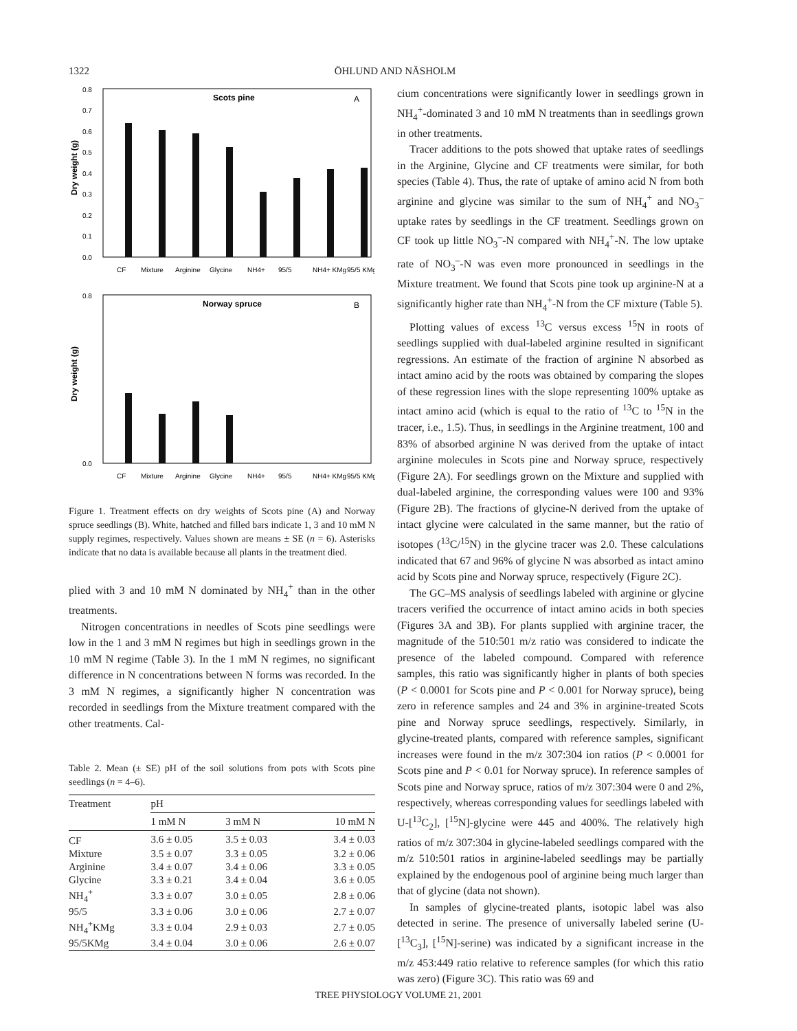1322 ÖHLUND AND NÄSHOLM
Scots pine
A
0.8
0.7
0.6
0.5
0.4
0.3
0.2
0.1
0.0
Dry weight (g)
CF
Mixture
Arginine
Glycine
NH4+
95/5
NH4+ KMg
95/5 KMg
Norway spruce
B
0.8
0.0
Dry weight (g)
CF
Mixture
Arginine
Glycine
NH4+
95/5
NH4+ KMg
95/5 KMg
Figure 1. Treatment effects on dry weights of Scots pine (A) and Norway spruce seedlings (B). White, hatched and filled bars indicate 1, 3 and 10 mM N supply regimes, respectively. Values shown are means ± SE (n = 6). Asterisks indicate that no data is available because all plants in the treatment died.
plied with 3 and 10 mM N dominated by NH<sub>4</sub><sup>+</sup> than in the other treatments.
Nitrogen concentrations in needles of Scots pine seedlings were low in the 1 and 3 mM N regimes but high in seedlings grown in the 10 mM N regime (Table 3). In the 1 mM N regimes, no significant difference in N concentrations between N forms was recorded. In the 3 mM N regimes, a significantly higher N concentration was recorded in seedlings from the Mixture treatment compared with the other treatments. Cal-
Table 2. Mean (± SE) pH of the soil solutions from pots with Scots pine seedlings (n = 4–6).
| Treatment | pH | | |
| --- | --- | --- | --- |
| | 1 mM N | 3 mM N | 10 mM N |
| CF | 3.6 ± 0.05 | 3.5 ± 0.03 | 3.4 ± 0.03 |
| Mixture | 3.5 ± 0.07 | 3.3 ± 0.05 | 3.2 ± 0.06 |
| Arginine | 3.4 ± 0.07 | 3.4 ± 0.06 | 3.3 ± 0.05 |
| Glycine | 3.3 ± 0.21 | 3.4 ± 0.04 | 3.6 ± 0.05 |
| NH<sub>4</sub><sup>+</sup> | 3.3 ± 0.07 | 3.0 ± 0.05 | 2.8 ± 0.06 |
| 95/5 | 3.3 ± 0.06 | 3.0 ± 0.06 | 2.7 ± 0.07 |
| NH<sub>4</sub><sup>+</sup>KMg | 3.3 ± 0.04 | 2.9 ± 0.03 | 2.7 ± 0.05 |
| 95/5KMg | 3.4 ± 0.04 | 3.0 ± 0.06 | 2.6 ± 0.07 |
cium concentrations were significantly lower in seedlings grown in NH<sub>4</sub><sup>+</sup>-dominated 3 and 10 mM N treatments than in seedlings grown in other treatments.
Tracer additions to the pots showed that uptake rates of seedlings in the Arginine, Glycine and CF treatments were similar, for both species (Table 4). Thus, the rate of uptake of amino acid N from both arginine and glycine was similar to the sum of NH<sub>4</sub><sup>+</sup> and NO<sub>3</sub><sup>–</sup> uptake rates by seedlings in the CF treatment. Seedlings grown on CF took up little NO<sub>3</sub><sup>–</sup>-N compared with NH<sub>4</sub><sup>+</sup>-N. The low uptake rate of NO<sub>3</sub><sup>–</sup>-N was even more pronounced in seedlings in the Mixture treatment. We found that Scots pine took up arginine-N at a significantly higher rate than NH<sub>4</sub><sup>+</sup>-N from the CF mixture (Table 5).
Plotting values of excess <sup>13</sup>C versus excess <sup>15</sup>N in roots of seedlings supplied with dual-labeled arginine resulted in significant regressions. An estimate of the fraction of arginine N absorbed as intact amino acid by the roots was obtained by comparing the slopes of these regression lines with the slope representing 100% uptake as intact amino acid (which is equal to the ratio of <sup>13</sup>C to <sup>15</sup>N in the tracer, i.e., 1.5). Thus, in seedlings in the Arginine treatment, 100 and 83% of absorbed arginine N was derived from the uptake of intact arginine molecules in Scots pine and Norway spruce, respectively (Figure 2A). For seedlings grown on the Mixture and supplied with dual-labeled arginine, the corresponding values were 100 and 93% (Figure 2B). The fractions of glycine-N derived from the uptake of intact glycine were calculated in the same manner, but the ratio of isotopes (<sup>13</sup>C/<sup>15</sup>N) in the glycine tracer was 2.0. These calculations indicated that 67 and 96% of glycine N was absorbed as intact amino acid by Scots pine and Norway spruce, respectively (Figure 2C).
The GC–MS analysis of seedlings labeled with arginine or glycine tracers verified the occurrence of intact amino acids in both species (Figures 3A and 3B). For plants supplied with arginine tracer, the magnitude of the 510:501 m/z ratio was considered to indicate the presence of the labeled compound. Compared with reference samples, this ratio was significantly higher in plants of both species (P < 0.0001 for Scots pine and P < 0.001 for Norway spruce), being zero in reference samples and 24 and 3% in arginine-treated Scots pine and Norway spruce seedlings, respectively. Similarly, in glycine-treated plants, compared with reference samples, significant increases were found in the m/z 307:304 ion ratios (P < 0.0001 for Scots pine and P < 0.01 for Norway spruce). In reference samples of Scots pine and Norway spruce, ratios of m/z 307:304 were 0 and 2%, respectively, whereas corresponding values for seedlings labeled with U-[<sup>13</sup>C<sub>2</sub>], [<sup>15</sup>N]-glycine were 445 and 400%. The relatively high ratios of m/z 307:304 in glycine-labeled seedlings compared with the m/z 510:501 ratios in arginine-labeled seedlings may be partially explained by the endogenous pool of arginine being much larger than that of glycine (data not shown).
In samples of glycine-treated plants, isotopic label was also detected in serine. The presence of universally labeled serine (U-[<sup>13</sup>C<sub>3</sub>], [<sup>15</sup>N]-serine) was indicated by a significant increase in the m/z 453:449 ratio relative to reference samples (for which this ratio was zero) (Figure 3C). This ratio was 69 and
TREE PHYSIOLOGY VOLUME 21, 2001